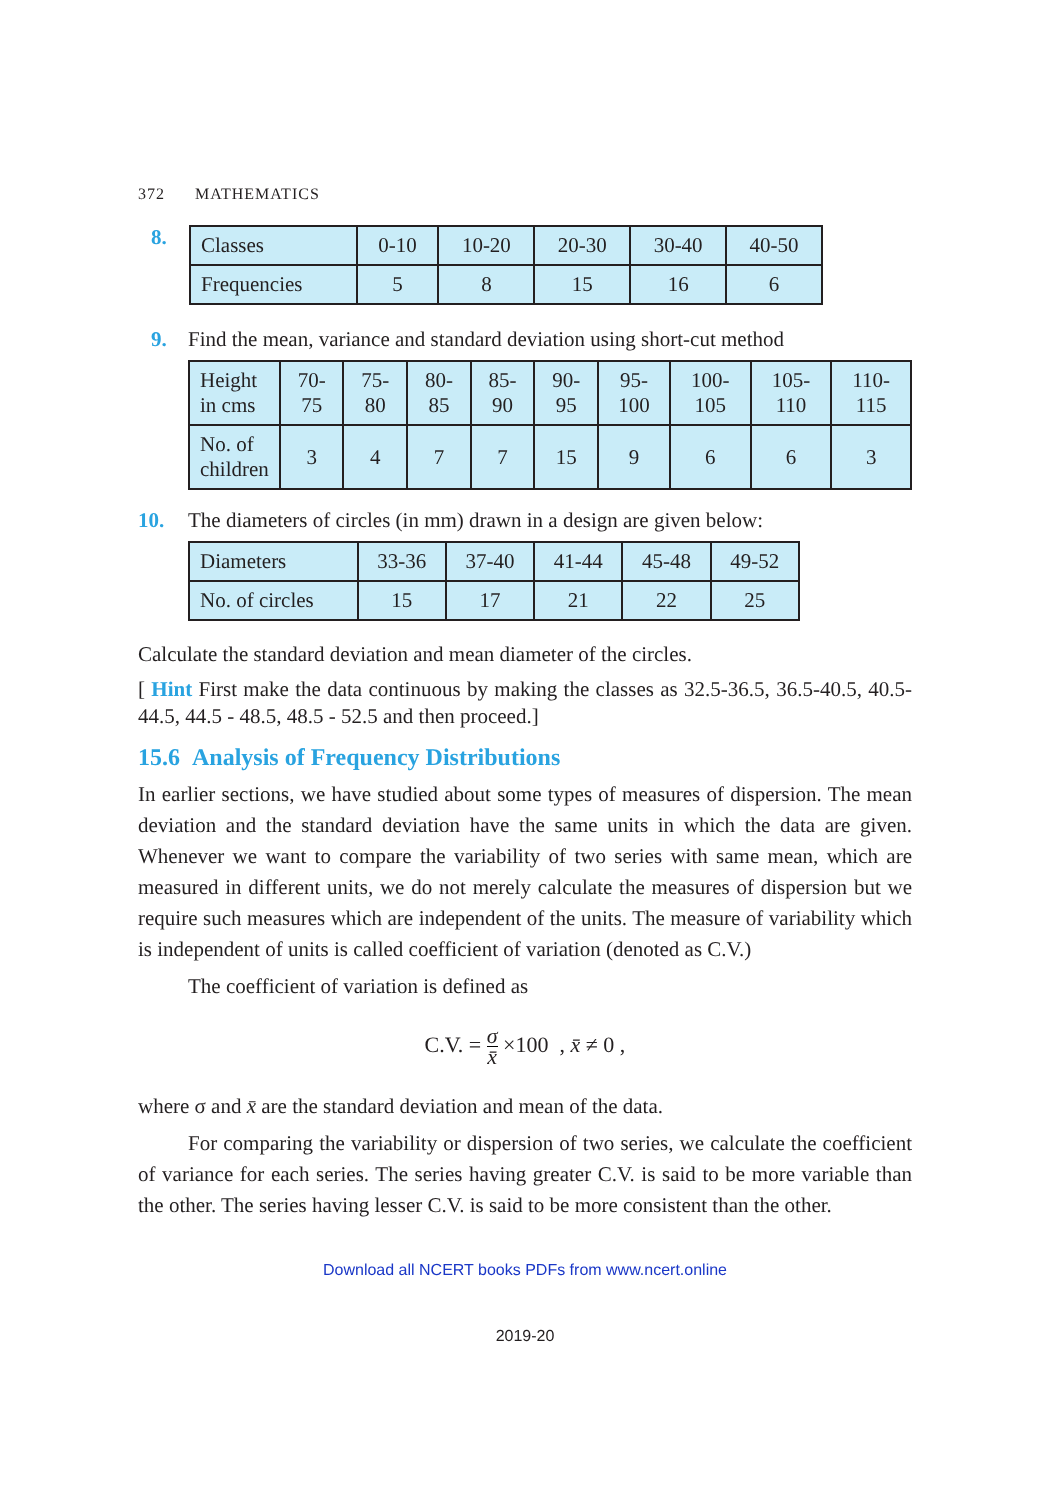372 MATHEMATICS
8.
| Classes | 0-10 | 10-20 | 20-30 | 30-40 | 40-50 |
| Frequencies | 5 | 8 | 15 | 16 | 6 |
9. Find the mean, variance and standard deviation using short-cut method
| Height in cms | 70-75 | 75-80 | 80-85 | 85-90 | 90-95 | 95-100 | 100-105 | 105-110 | 110-115 |
| No. of children | 3 | 4 | 7 | 7 | 15 | 9 | 6 | 6 | 3 |
10. The diameters of circles (in mm) drawn in a design are given below:
| Diameters | 33-36 | 37-40 | 41-44 | 45-48 | 49-52 |
| No. of circles | 15 | 17 | 21 | 22 | 25 |
Calculate the standard deviation and mean diameter of the circles.
[ Hint First make the data continuous by making the classes as 32.5-36.5, 36.5-40.5, 40.5-44.5, 44.5 - 48.5, 48.5 - 52.5 and then proceed.]
15.6 Analysis of Frequency Distributions
In earlier sections, we have studied about some types of measures of dispersion. The mean deviation and the standard deviation have the same units in which the data are given. Whenever we want to compare the variability of two series with same mean, which are measured in different units, we do not merely calculate the measures of dispersion but we require such measures which are independent of the units. The measure of variability which is independent of units is called coefficient of variation (denoted as C.V.)
The coefficient of variation is defined as
C.V. = σ x̄ ×100 , x̄ ≠ 0 ,
where σ and x̄ are the standard deviation and mean of the data.
For comparing the variability or dispersion of two series, we calculate the coefficient of variance for each series. The series having greater C.V. is said to be more variable than the other. The series having lesser C.V. is said to be more consistent than the other.
Download all NCERT books PDFs from www.ncert.online
2019-20